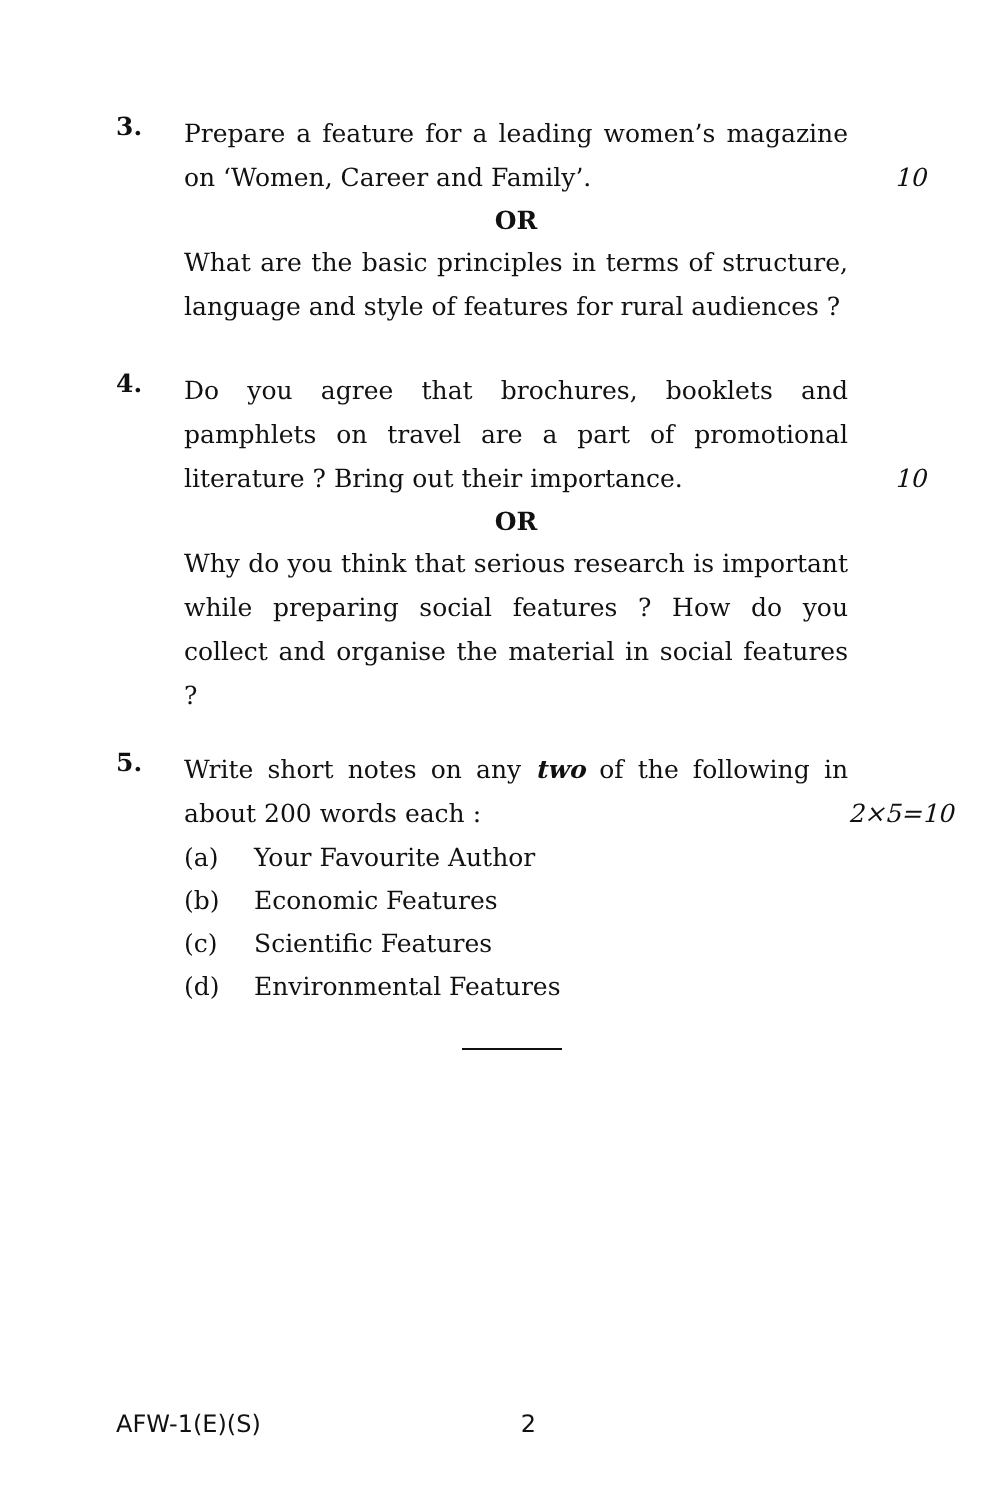3.
Prepare a feature for a leading women’s magazine on ‘Women, Career and Family’.
10
OR
What are the basic principles in terms of structure, language and style of features for rural audiences ?
4.
Do you agree that brochures, booklets and pamphlets on travel are a part of promotional literature ? Bring out their importance.
10
OR
Why do you think that serious research is important while preparing social features ? How do you collect and organise the material in social features ?
5.
Write short notes on any two of the following in about 200 words each :
2×5=10
(a) Your Favourite Author
(b) Economic Features
(c) Scientific Features
(d) Environmental Features
AFW-1(E)(S) 2